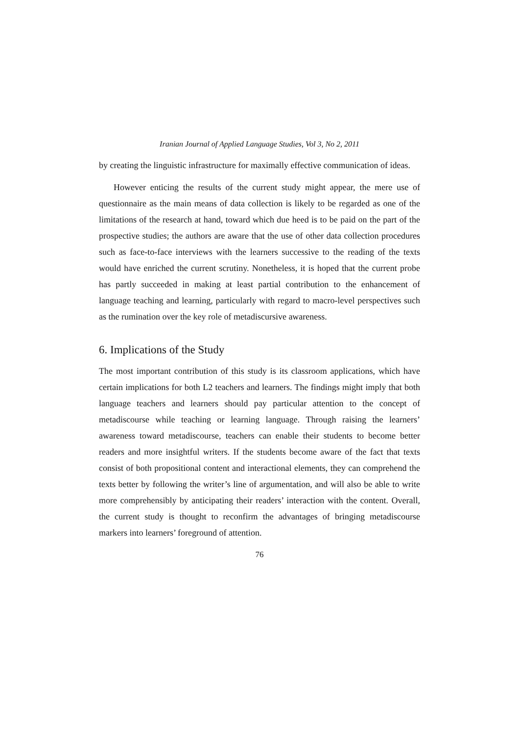Iranian Journal of Applied Language Studies, Vol 3, No 2, 2011
by creating the linguistic infrastructure for maximally effective communication of ideas.
However enticing the results of the current study might appear, the mere use of questionnaire as the main means of data collection is likely to be regarded as one of the limitations of the research at hand, toward which due heed is to be paid on the part of the prospective studies; the authors are aware that the use of other data collection procedures such as face-to-face interviews with the learners successive to the reading of the texts would have enriched the current scrutiny. Nonetheless, it is hoped that the current probe has partly succeeded in making at least partial contribution to the enhancement of language teaching and learning, particularly with regard to macro-level perspectives such as the rumination over the key role of metadiscursive awareness.
6. Implications of the Study
The most important contribution of this study is its classroom applications, which have certain implications for both L2 teachers and learners. The findings might imply that both language teachers and learners should pay particular attention to the concept of metadiscourse while teaching or learning language. Through raising the learners’ awareness toward metadiscourse, teachers can enable their students to become better readers and more insightful writers. If the students become aware of the fact that texts consist of both propositional content and interactional elements, they can comprehend the texts better by following the writer’s line of argumentation, and will also be able to write more comprehensibly by anticipating their readers’ interaction with the content. Overall, the current study is thought to reconfirm the advantages of bringing metadiscourse markers into learners’ foreground of attention.
76